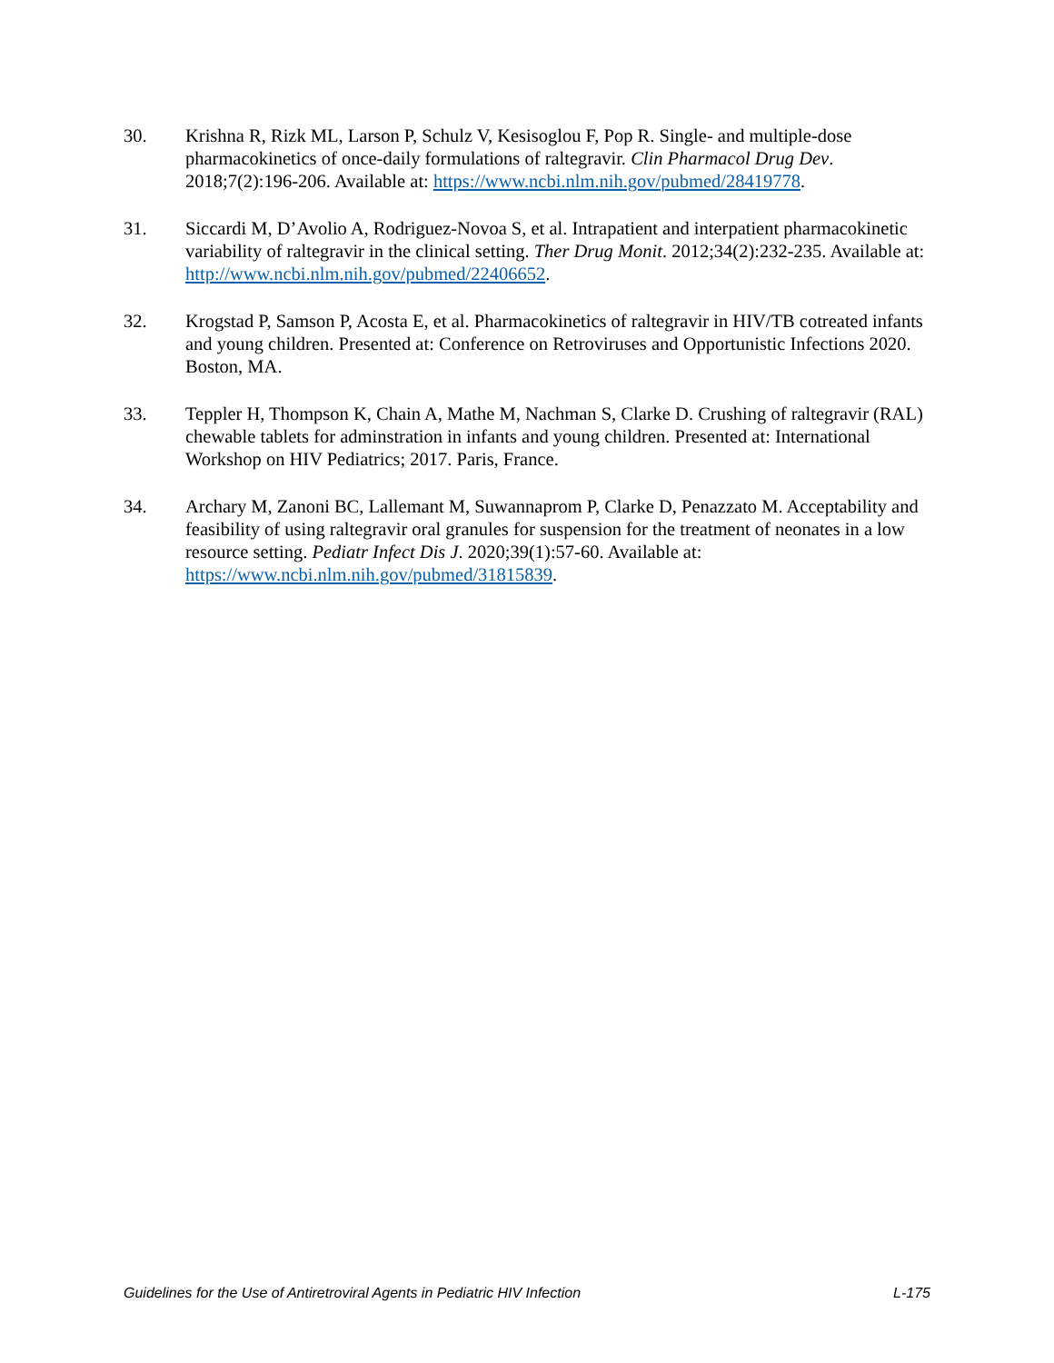30. Krishna R, Rizk ML, Larson P, Schulz V, Kesisoglou F, Pop R. Single- and multiple-dose pharmacokinetics of once-daily formulations of raltegravir. Clin Pharmacol Drug Dev. 2018;7(2):196-206. Available at: https://www.ncbi.nlm.nih.gov/pubmed/28419778.
31. Siccardi M, D’Avolio A, Rodriguez-Novoa S, et al. Intrapatient and interpatient pharmacokinetic variability of raltegravir in the clinical setting. Ther Drug Monit. 2012;34(2):232-235. Available at: http://www.ncbi.nlm.nih.gov/pubmed/22406652.
32. Krogstad P, Samson P, Acosta E, et al. Pharmacokinetics of raltegravir in HIV/TB cotreated infants and young children. Presented at: Conference on Retroviruses and Opportunistic Infections 2020. Boston, MA.
33. Teppler H, Thompson K, Chain A, Mathe M, Nachman S, Clarke D. Crushing of raltegravir (RAL) chewable tablets for adminstration in infants and young children. Presented at: International Workshop on HIV Pediatrics; 2017. Paris, France.
34. Archary M, Zanoni BC, Lallemant M, Suwannaprom P, Clarke D, Penazzato M. Acceptability and feasibility of using raltegravir oral granules for suspension for the treatment of neonates in a low resource setting. Pediatr Infect Dis J. 2020;39(1):57-60. Available at: https://www.ncbi.nlm.nih.gov/pubmed/31815839.
Guidelines for the Use of Antiretroviral Agents in Pediatric HIV Infection L-175